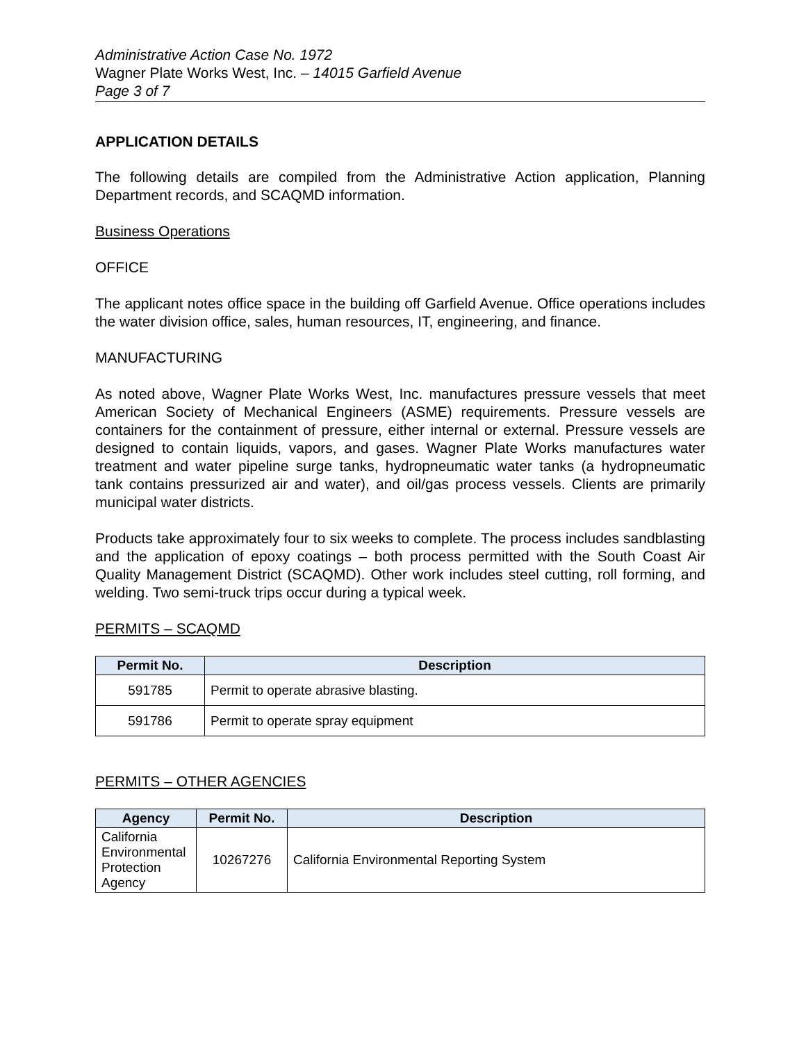Administrative Action Case No. 1972
Wagner Plate Works West, Inc. – 14015 Garfield Avenue
Page 3 of 7
APPLICATION DETAILS
The following details are compiled from the Administrative Action application, Planning Department records, and SCAQMD information.
Business Operations
OFFICE
The applicant notes office space in the building off Garfield Avenue. Office operations includes the water division office, sales, human resources, IT, engineering, and finance.
MANUFACTURING
As noted above, Wagner Plate Works West, Inc. manufactures pressure vessels that meet American Society of Mechanical Engineers (ASME) requirements. Pressure vessels are containers for the containment of pressure, either internal or external. Pressure vessels are designed to contain liquids, vapors, and gases. Wagner Plate Works manufactures water treatment and water pipeline surge tanks, hydropneumatic water tanks (a hydropneumatic tank contains pressurized air and water), and oil/gas process vessels. Clients are primarily municipal water districts.
Products take approximately four to six weeks to complete. The process includes sandblasting and the application of epoxy coatings – both process permitted with the South Coast Air Quality Management District (SCAQMD). Other work includes steel cutting, roll forming, and welding. Two semi-truck trips occur during a typical week.
PERMITS – SCAQMD
| Permit No. | Description |
| --- | --- |
| 591785 | Permit to operate abrasive blasting. |
| 591786 | Permit to operate spray equipment |
PERMITS – OTHER AGENCIES
| Agency | Permit No. | Description |
| --- | --- | --- |
| California Environmental Protection Agency | 10267276 | California Environmental Reporting System |